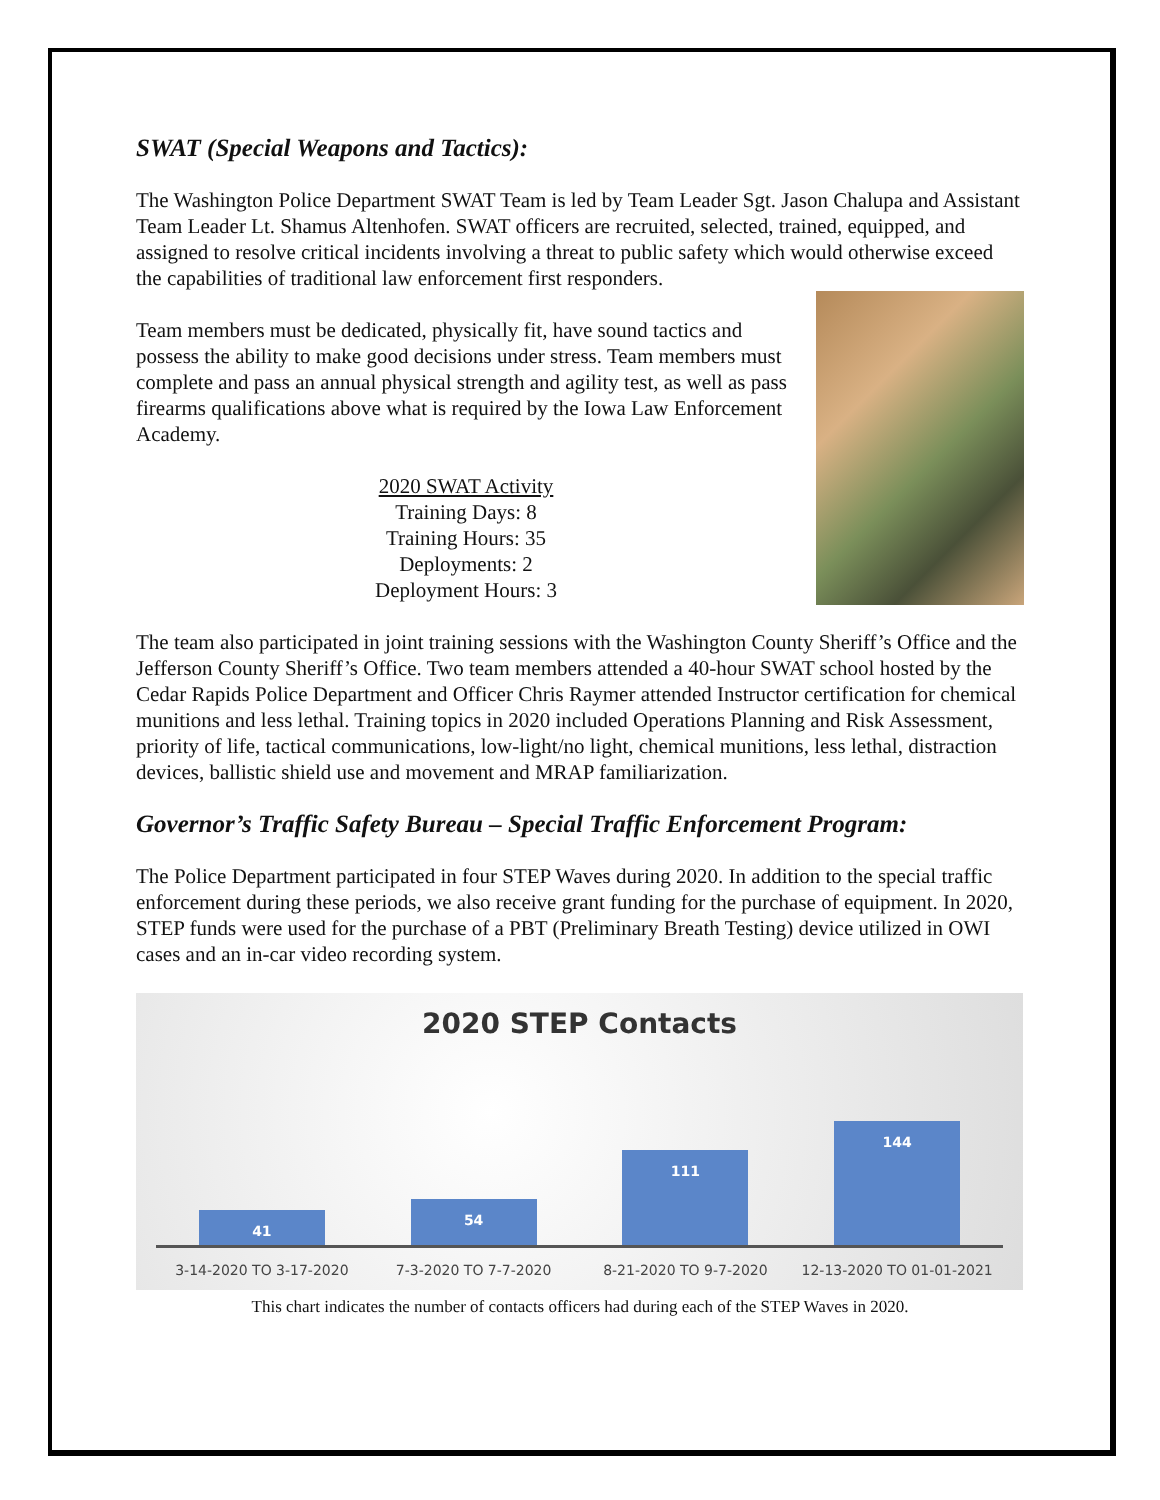SWAT (Special Weapons and Tactics):
The Washington Police Department SWAT Team is led by Team Leader Sgt. Jason Chalupa and Assistant Team Leader Lt. Shamus Altenhofen. SWAT officers are recruited, selected, trained, equipped, and assigned to resolve critical incidents involving a threat to public safety which would otherwise exceed the capabilities of traditional law enforcement first responders.
Team members must be dedicated, physically fit, have sound tactics and possess the ability to make good decisions under stress. Team members must complete and pass an annual physical strength and agility test, as well as pass firearms qualifications above what is required by the Iowa Law Enforcement Academy.
2020 SWAT Activity
Training Days: 8
Training Hours: 35
Deployments: 2
Deployment Hours: 3
The team also participated in joint training sessions with the Washington County Sheriff’s Office and the Jefferson County Sheriff’s Office. Two team members attended a 40-hour SWAT school hosted by the Cedar Rapids Police Department and Officer Chris Raymer attended Instructor certification for chemical munitions and less lethal. Training topics in 2020 included Operations Planning and Risk Assessment, priority of life, tactical communications, low-light/no light, chemical munitions, less lethal, distraction devices, ballistic shield use and movement and MRAP familiarization.
Governor’s Traffic Safety Bureau – Special Traffic Enforcement Program:
The Police Department participated in four STEP Waves during 2020. In addition to the special traffic enforcement during these periods, we also receive grant funding for the purchase of equipment. In 2020, STEP funds were used for the purchase of a PBT (Preliminary Breath Testing) device utilized in OWI cases and an in-car video recording system.
2020 STEP Contacts
41
54
111
144
3-14-2020 TO 3-17-2020 7-3-2020 TO 7-7-2020 8-21-2020 TO 9-7-2020 12-13-2020 TO 01-01-2021
This chart indicates the number of contacts officers had during each of the STEP Waves in 2020.